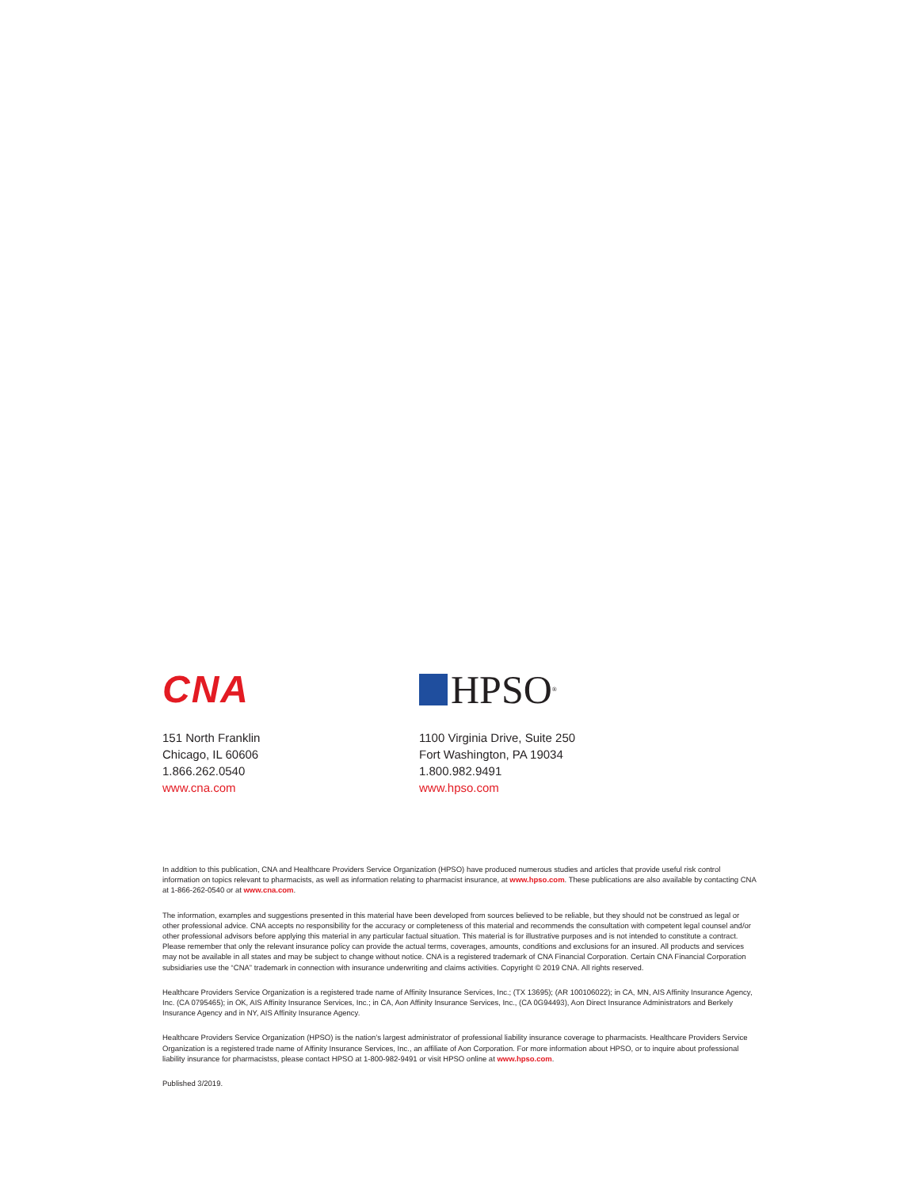CNA
151 North Franklin
Chicago, IL 60606
1.866.262.0540
www.cna.com
HPSO<sup>®</sup>
1100 Virginia Drive, Suite 250
Fort Washington, PA 19034
1.800.982.9491
www.hpso.com
In addition to this publication, CNA and Healthcare Providers Service Organization (HPSO) have produced numerous studies and articles that provide useful risk control information on topics relevant to pharmacists, as well as information relating to pharmacist insurance, at www.hpso.com. These publications are also available by contacting CNA at 1-866-262-0540 or at www.cna.com.
The information, examples and suggestions presented in this material have been developed from sources believed to be reliable, but they should not be construed as legal or other professional advice. CNA accepts no responsibility for the accuracy or completeness of this material and recommends the consultation with competent legal counsel and/or other professional advisors before applying this material in any particular factual situation. This material is for illustrative purposes and is not intended to constitute a contract. Please remember that only the relevant insurance policy can provide the actual terms, coverages, amounts, conditions and exclusions for an insured. All products and services may not be available in all states and may be subject to change without notice. CNA is a registered trademark of CNA Financial Corporation. Certain CNA Financial Corporation subsidiaries use the “CNA” trademark in connection with insurance underwriting and claims activities. Copyright © 2019 CNA. All rights reserved.
Healthcare Providers Service Organization is a registered trade name of Affinity Insurance Services, Inc.; (TX 13695); (AR 100106022); in CA, MN, AIS Affinity Insurance Agency, Inc. (CA 0795465); in OK, AIS Affinity Insurance Services, Inc.; in CA, Aon Affinity Insurance Services, Inc., (CA 0G94493), Aon Direct Insurance Administrators and Berkely Insurance Agency and in NY, AIS Affinity Insurance Agency.
Healthcare Providers Service Organization (HPSO) is the nation’s largest administrator of professional liability insurance coverage to pharmacists. Healthcare Providers Service Organization is a registered trade name of Affinity Insurance Services, Inc., an affiliate of Aon Corporation. For more information about HPSO, or to inquire about professional liability insurance for pharmacistss, please contact HPSO at 1-800-982-9491 or visit HPSO online at www.hpso.com.
Published 3/2019.